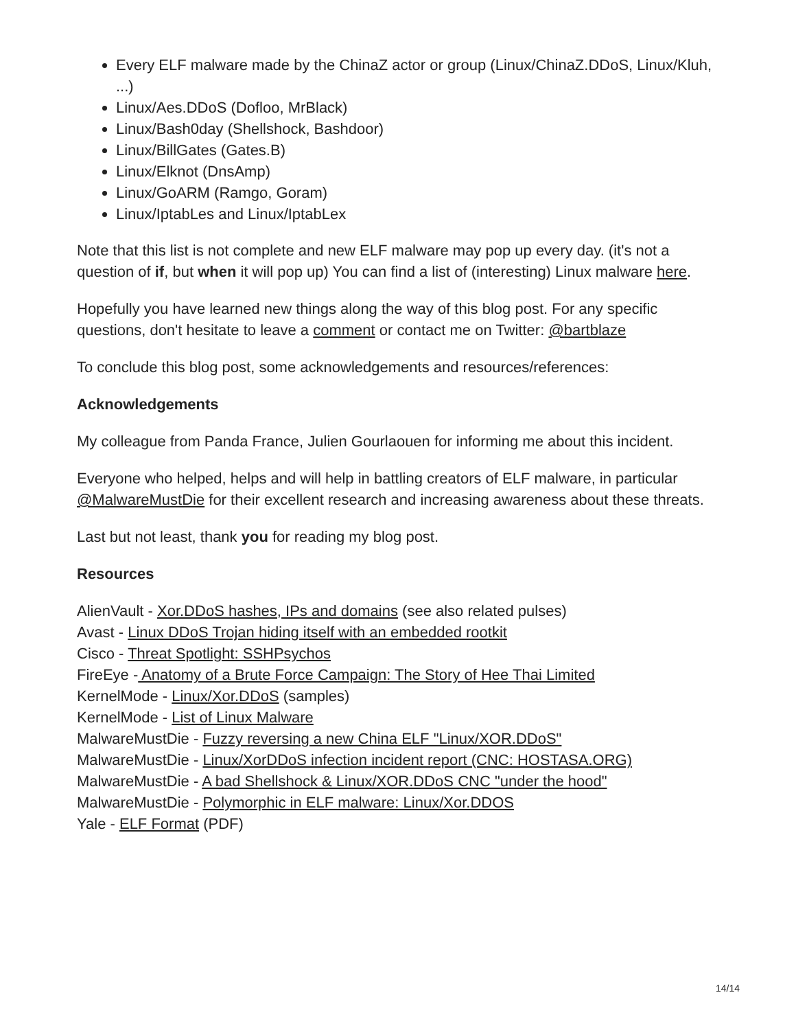Every ELF malware made by the ChinaZ actor or group (Linux/ChinaZ.DDoS, Linux/Kluh, ...)
Linux/Aes.DDoS (Dofloo, MrBlack)
Linux/Bash0day (Shellshock, Bashdoor)
Linux/BillGates (Gates.B)
Linux/Elknot (DnsAmp)
Linux/GoARM (Ramgo, Goram)
Linux/IptabLes and Linux/IptabLex
Note that this list is not complete and new ELF malware may pop up every day. (it's not a question of if, but when it will pop up) You can find a list of (interesting) Linux malware here.
Hopefully you have learned new things along the way of this blog post. For any specific questions, don't hesitate to leave a comment or contact me on Twitter: @bartblaze
To conclude this blog post, some acknowledgements and resources/references:
Acknowledgements
My colleague from Panda France, Julien Gourlaouen for informing me about this incident.
Everyone who helped, helps and will help in battling creators of ELF malware, in particular @MalwareMustDie for their excellent research and increasing awareness about these threats.
Last but not least, thank you for reading my blog post.
Resources
AlienVault - Xor.DDoS hashes, IPs and domains (see also related pulses)
Avast - Linux DDoS Trojan hiding itself with an embedded rootkit
Cisco - Threat Spotlight: SSHPsychos
FireEye - Anatomy of a Brute Force Campaign: The Story of Hee Thai Limited
KernelMode - Linux/Xor.DDoS (samples)
KernelMode - List of Linux Malware
MalwareMustDie - Fuzzy reversing a new China ELF "Linux/XOR.DDoS"
MalwareMustDie - Linux/XorDDoS infection incident report (CNC: HOSTASA.ORG)
MalwareMustDie - A bad Shellshock & Linux/XOR.DDoS CNC "under the hood"
MalwareMustDie - Polymorphic in ELF malware: Linux/Xor.DDOS
Yale - ELF Format (PDF)
14/14